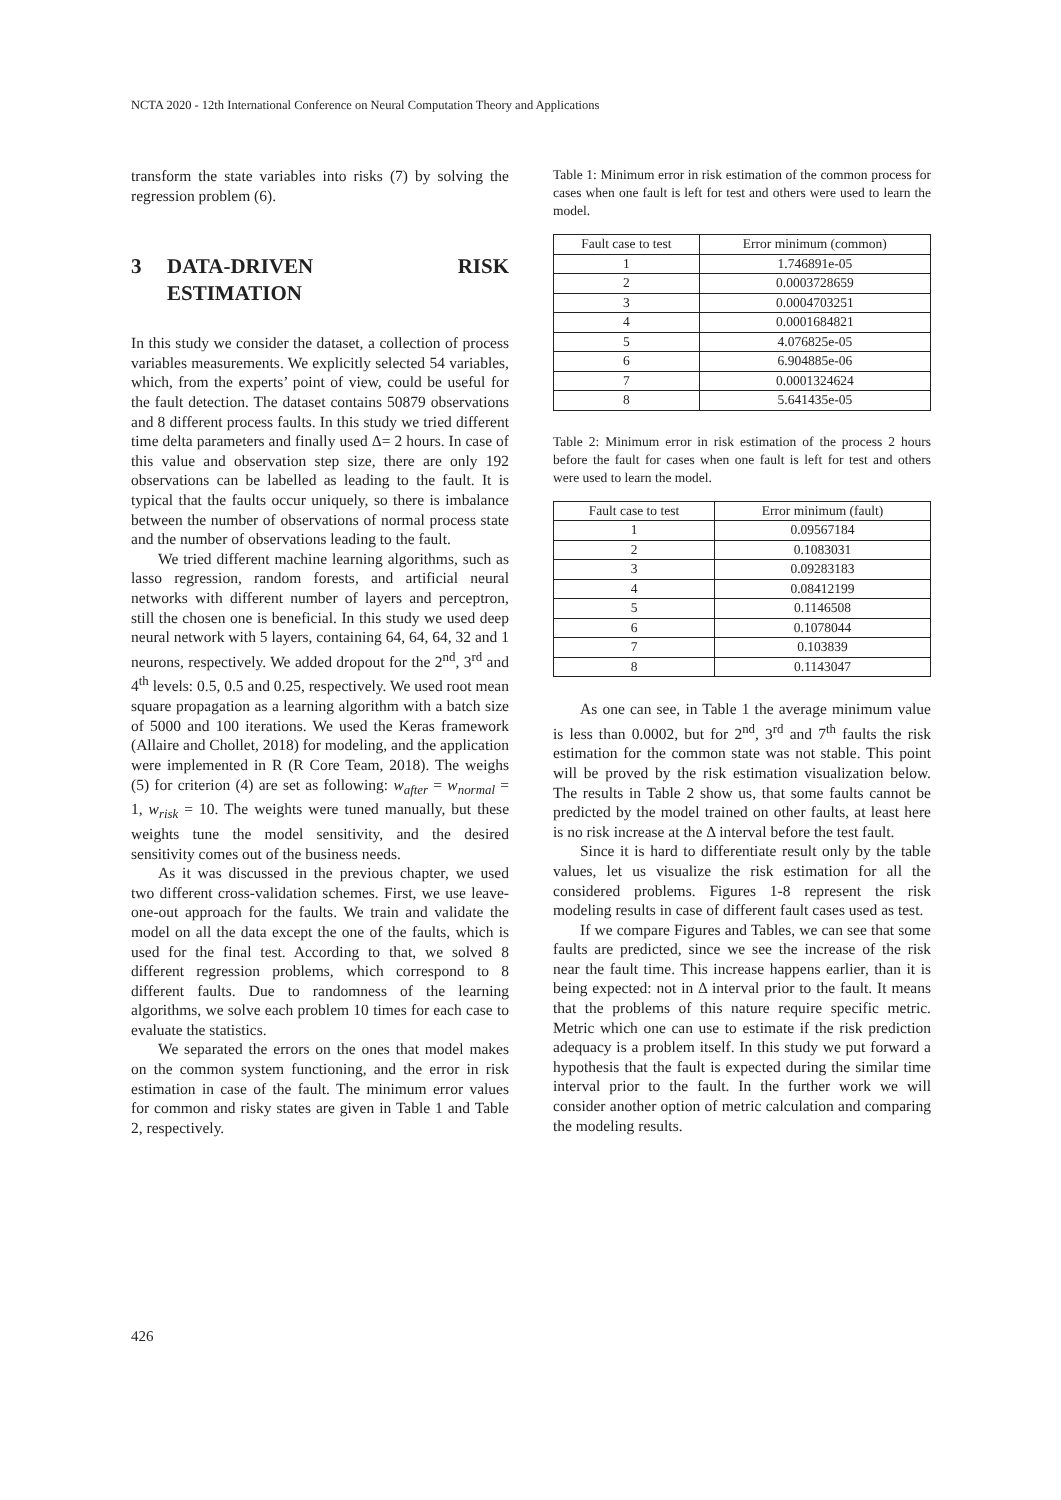NCTA 2020 - 12th International Conference on Neural Computation Theory and Applications
transform the state variables into risks (7) by solving the regression problem (6).
3 DATA-DRIVEN RISK ESTIMATION
In this study we consider the dataset, a collection of process variables measurements. We explicitly selected 54 variables, which, from the experts’ point of view, could be useful for the fault detection. The dataset contains 50879 observations and 8 different process faults. In this study we tried different time delta parameters and finally used Δ= 2 hours. In case of this value and observation step size, there are only 192 observations can be labelled as leading to the fault. It is typical that the faults occur uniquely, so there is imbalance between the number of observations of normal process state and the number of observations leading to the fault.
We tried different machine learning algorithms, such as lasso regression, random forests, and artificial neural networks with different number of layers and perceptron, still the chosen one is beneficial. In this study we used deep neural network with 5 layers, containing 64, 64, 64, 32 and 1 neurons, respectively. We added dropout for the 2<sup>nd</sup>, 3<sup>rd</sup> and 4<sup>th</sup> levels: 0.5, 0.5 and 0.25, respectively. We used root mean square propagation as a learning algorithm with a batch size of 5000 and 100 iterations. We used the Keras framework (Allaire and Chollet, 2018) for modeling, and the application were implemented in R (R Core Team, 2018). The weighs (5) for criterion (4) are set as following: w<sub>after</sub> = w<sub>normal</sub> = 1, w<sub>risk</sub> = 10. The weights were tuned manually, but these weights tune the model sensitivity, and the desired sensitivity comes out of the business needs.
As it was discussed in the previous chapter, we used two different cross-validation schemes. First, we use leave-one-out approach for the faults. We train and validate the model on all the data except the one of the faults, which is used for the final test. According to that, we solved 8 different regression problems, which correspond to 8 different faults. Due to randomness of the learning algorithms, we solve each problem 10 times for each case to evaluate the statistics.
We separated the errors on the ones that model makes on the common system functioning, and the error in risk estimation in case of the fault. The minimum error values for common and risky states are given in Table 1 and Table 2, respectively.
Table 1: Minimum error in risk estimation of the common process for cases when one fault is left for test and others were used to learn the model.
| Fault case to test | Error minimum (common) |
| --- | --- |
| 1 | 1.746891e-05 |
| 2 | 0.0003728659 |
| 3 | 0.0004703251 |
| 4 | 0.0001684821 |
| 5 | 4.076825e-05 |
| 6 | 6.904885e-06 |
| 7 | 0.0001324624 |
| 8 | 5.641435e-05 |
Table 2: Minimum error in risk estimation of the process 2 hours before the fault for cases when one fault is left for test and others were used to learn the model.
| Fault case to test | Error minimum (fault) |
| --- | --- |
| 1 | 0.09567184 |
| 2 | 0.1083031 |
| 3 | 0.09283183 |
| 4 | 0.08412199 |
| 5 | 0.1146508 |
| 6 | 0.1078044 |
| 7 | 0.103839 |
| 8 | 0.1143047 |
As one can see, in Table 1 the average minimum value is less than 0.0002, but for 2<sup>nd</sup>, 3<sup>rd</sup> and 7<sup>th</sup> faults the risk estimation for the common state was not stable. This point will be proved by the risk estimation visualization below. The results in Table 2 show us, that some faults cannot be predicted by the model trained on other faults, at least here is no risk increase at the Δ interval before the test fault.
Since it is hard to differentiate result only by the table values, let us visualize the risk estimation for all the considered problems. Figures 1-8 represent the risk modeling results in case of different fault cases used as test.
If we compare Figures and Tables, we can see that some faults are predicted, since we see the increase of the risk near the fault time. This increase happens earlier, than it is being expected: not in Δ interval prior to the fault. It means that the problems of this nature require specific metric. Metric which one can use to estimate if the risk prediction adequacy is a problem itself. In this study we put forward a hypothesis that the fault is expected during the similar time interval prior to the fault. In the further work we will consider another option of metric calculation and comparing the modeling results.
426